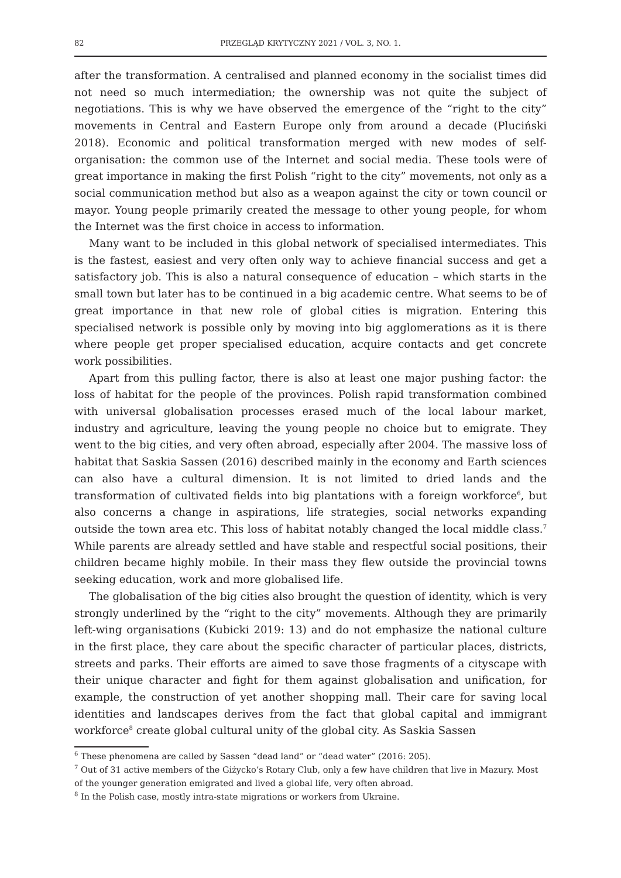82 PRZEGLĄD KRYTYCZNY 2021 / VOL. 3, NO. 1.
after the transformation. A centralised and planned economy in the socialist times did not need so much intermediation; the ownership was not quite the subject of negotiations. This is why we have observed the emergence of the “right to the city” movements in Central and Eastern Europe only from around a decade (Pluciński 2018). Economic and political transformation merged with new modes of self-organisation: the common use of the Internet and social media. These tools were of great importance in making the first Polish “right to the city” movements, not only as a social communication method but also as a weapon against the city or town council or mayor. Young people primarily created the message to other young people, for whom the Internet was the first choice in access to information.
Many want to be included in this global network of specialised intermediates. This is the fastest, easiest and very often only way to achieve financial success and get a satisfactory job. This is also a natural consequence of education – which starts in the small town but later has to be continued in a big academic centre. What seems to be of great importance in that new role of global cities is migration. Entering this specialised network is possible only by moving into big agglomerations as it is there where people get proper specialised education, acquire contacts and get concrete work possibilities.
Apart from this pulling factor, there is also at least one major pushing factor: the loss of habitat for the people of the provinces. Polish rapid transformation combined with universal globalisation processes erased much of the local labour market, industry and agriculture, leaving the young people no choice but to emigrate. They went to the big cities, and very often abroad, especially after 2004. The massive loss of habitat that Saskia Sassen (2016) described mainly in the economy and Earth sciences can also have a cultural dimension. It is not limited to dried lands and the transformation of cultivated fields into big plantations with a foreign workforce<sup>6</sup>, but also concerns a change in aspirations, life strategies, social networks expanding outside the town area etc. This loss of habitat notably changed the local middle class.<sup>7</sup> While parents are already settled and have stable and respectful social positions, their children became highly mobile. In their mass they flew outside the provincial towns seeking education, work and more globalised life.
The globalisation of the big cities also brought the question of identity, which is very strongly underlined by the “right to the city” movements. Although they are primarily left-wing organisations (Kubicki 2019: 13) and do not emphasize the national culture in the first place, they care about the specific character of particular places, districts, streets and parks. Their efforts are aimed to save those fragments of a cityscape with their unique character and fight for them against globalisation and unification, for example, the construction of yet another shopping mall. Their care for saving local identities and landscapes derives from the fact that global capital and immigrant workforce<sup>8</sup> create global cultural unity of the global city. As Saskia Sassen
<sup>6</sup> These phenomena are called by Sassen “dead land” or “dead water” (2016: 205).
<sup>7</sup> Out of 31 active members of the Giżycko’s Rotary Club, only a few have children that live in Mazury. Most of the younger generation emigrated and lived a global life, very often abroad.
<sup>8</sup> In the Polish case, mostly intra-state migrations or workers from Ukraine.